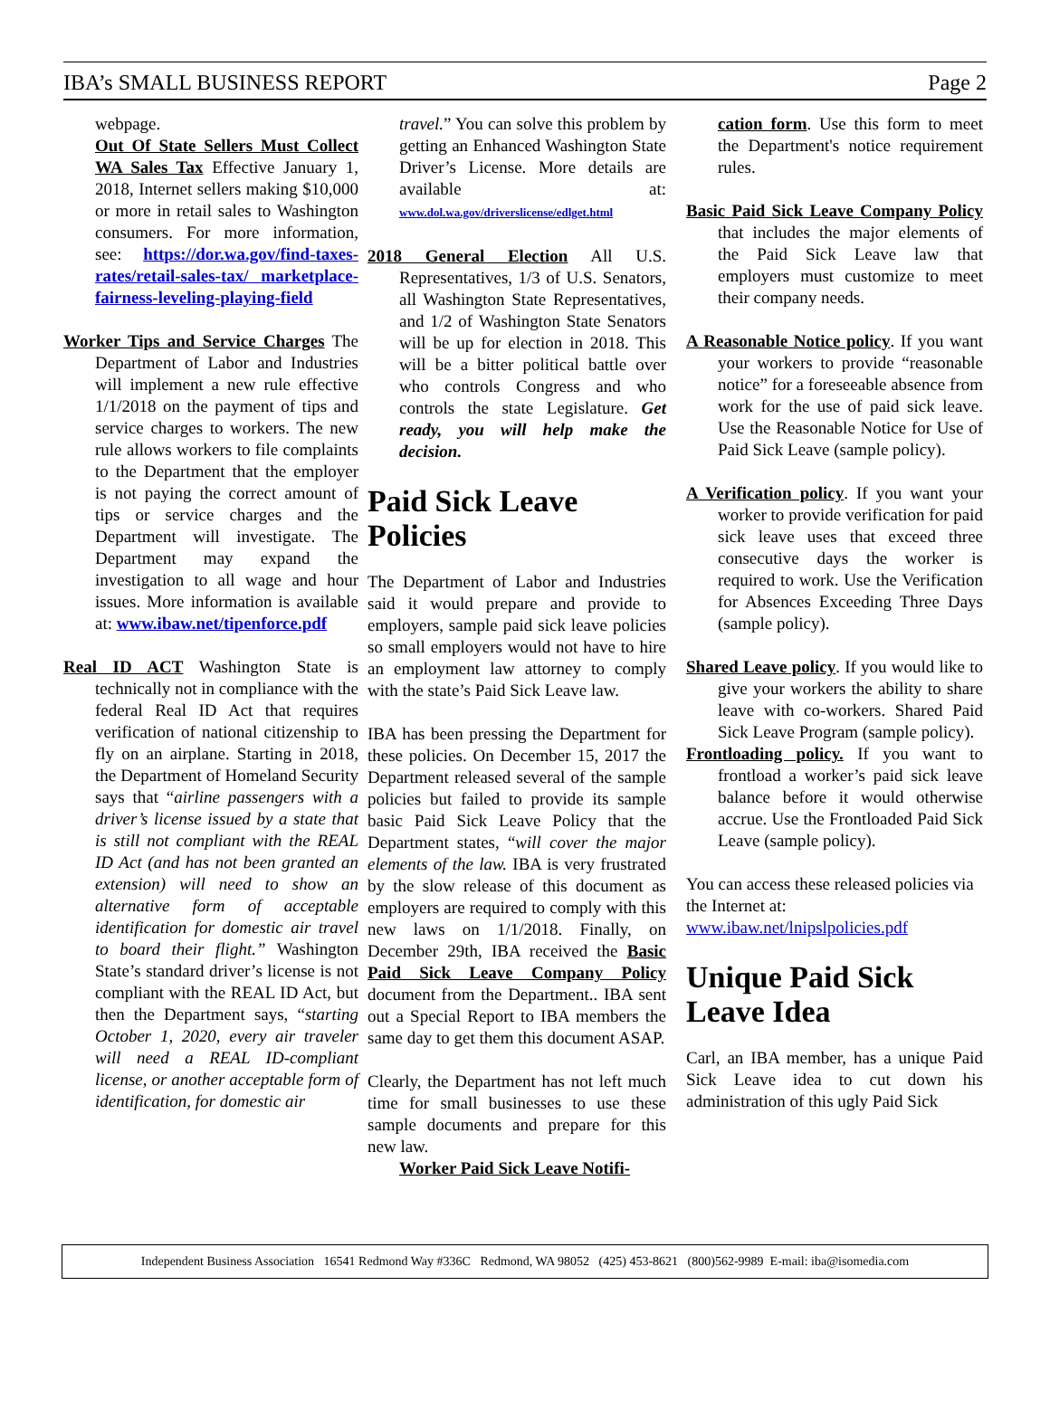IBA’s SMALL BUSINESS REPORT Page 2
webpage.
Out Of State Sellers Must Collect WA Sales Tax Effective January 1, 2018, Internet sellers making $10,000 or more in retail sales to Washington consumers. For more information, see: https://dor.wa.gov/find-taxes-rates/retail-sales-tax/ marketplace-fairness-leveling-playing-field
Worker Tips and Service Charges The Department of Labor and Industries will implement a new rule effective 1/1/2018 on the payment of tips and service charges to workers. The new rule allows workers to file complaints to the Department that the employer is not paying the correct amount of tips or service charges and the Department will investigate. The Department may expand the investigation to all wage and hour issues. More information is available at: www.ibaw.net/tipenforce.pdf
Real ID ACT Washington State is technically not in compliance with the federal Real ID Act that requires verification of national citizenship to fly on an airplane. Starting in 2018, the Department of Homeland Security says that “airline passengers with a driver’s license issued by a state that is still not compliant with the REAL ID Act (and has not been granted an extension) will need to show an alternative form of acceptable identification for domestic air travel to board their flight.” Washington State’s standard driver’s license is not compliant with the REAL ID Act, but then the Department says, “starting October 1, 2020, every air traveler will need a REAL ID-compliant license, or another acceptable form of identification, for domestic air
travel.” You can solve this problem by getting an Enhanced Washington State Driver’s License. More details are available at: www.dol.wa.gov/driverslicense/edlget.html
2018 General Election All U.S. Representatives, 1/3 of U.S. Senators, all Washington State Representatives, and 1/2 of Washington State Senators will be up for election in 2018. This will be a bitter political battle over who controls Congress and who controls the state Legislature. Get ready, you will help make the decision.
Paid Sick Leave Policies
The Department of Labor and Industries said it would prepare and provide to employers, sample paid sick leave policies so small employers would not have to hire an employment law attorney to comply with the state’s Paid Sick Leave law.
IBA has been pressing the Department for these policies. On December 15, 2017 the Department released several of the sample policies but failed to provide its sample basic Paid Sick Leave Policy that the Department states, “will cover the major elements of the law. IBA is very frustrated by the slow release of this document as employers are required to comply with this new laws on 1/1/2018. Finally, on December 29th, IBA received the Basic Paid Sick Leave Company Policy document from the Department.. IBA sent out a Special Report to IBA members the same day to get them this document ASAP.
Clearly, the Department has not left much time for small businesses to use these sample documents and prepare for this new law.
Worker Paid Sick Leave Notifi-
cation form. Use this form to meet the Department's notice requirement rules.
Basic Paid Sick Leave Company Policy that includes the major elements of the Paid Sick Leave law that employers must customize to meet their company needs.
A Reasonable Notice policy. If you want your workers to provide “reasonable notice” for a foreseeable absence from work for the use of paid sick leave. Use the Reasonable Notice for Use of Paid Sick Leave (sample policy).
A Verification policy. If you want your worker to provide verification for paid sick leave uses that exceed three consecutive days the worker is required to work. Use the Verification for Absences Exceeding Three Days (sample policy).
Shared Leave policy. If you would like to give your workers the ability to share leave with co-workers. Shared Paid Sick Leave Program (sample policy).
Frontloading policy. If you want to frontload a worker’s paid sick leave balance before it would otherwise accrue. Use the Frontloaded Paid Sick Leave (sample policy).
You can access these released policies via the Internet at: www.ibaw.net/lnipslpolicies.pdf
Unique Paid Sick Leave Idea
Carl, an IBA member, has a unique Paid Sick Leave idea to cut down his administration of this ugly Paid Sick
Independent Business Association 16541 Redmond Way #336C Redmond, WA 98052 (425) 453-8621 (800)562-9989 E-mail: iba@isomedia.com